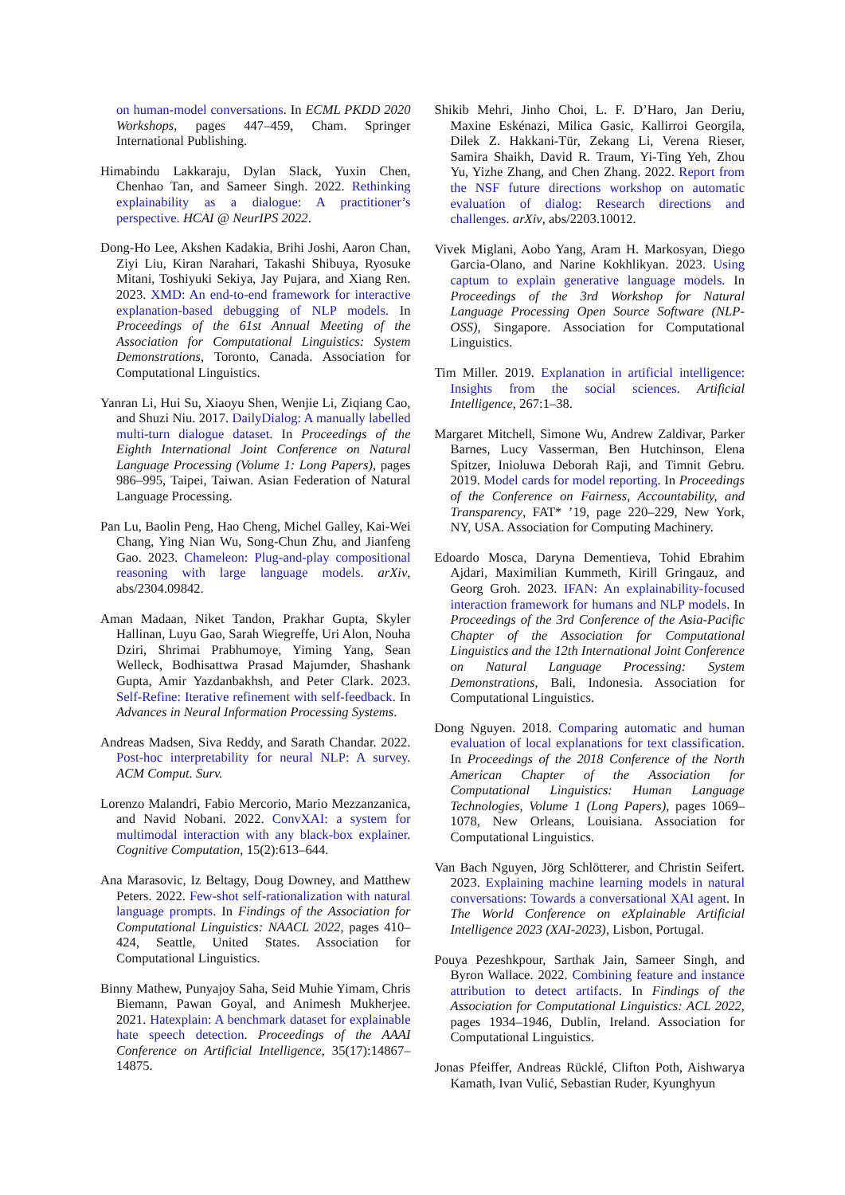on human-model conversations. In ECML PKDD 2020 Workshops, pages 447–459, Cham. Springer International Publishing.
Himabindu Lakkaraju, Dylan Slack, Yuxin Chen, Chenhao Tan, and Sameer Singh. 2022. Rethinking explainability as a dialogue: A practitioner’s perspective. HCAI @ NeurIPS 2022.
Dong-Ho Lee, Akshen Kadakia, Brihi Joshi, Aaron Chan, Ziyi Liu, Kiran Narahari, Takashi Shibuya, Ryosuke Mitani, Toshiyuki Sekiya, Jay Pujara, and Xiang Ren. 2023. XMD: An end-to-end framework for interactive explanation-based debugging of NLP models. In Proceedings of the 61st Annual Meeting of the Association for Computational Linguistics: System Demonstrations, Toronto, Canada. Association for Computational Linguistics.
Yanran Li, Hui Su, Xiaoyu Shen, Wenjie Li, Ziqiang Cao, and Shuzi Niu. 2017. DailyDialog: A manually labelled multi-turn dialogue dataset. In Proceedings of the Eighth International Joint Conference on Natural Language Processing (Volume 1: Long Papers), pages 986–995, Taipei, Taiwan. Asian Federation of Natural Language Processing.
Pan Lu, Baolin Peng, Hao Cheng, Michel Galley, Kai-Wei Chang, Ying Nian Wu, Song-Chun Zhu, and Jianfeng Gao. 2023. Chameleon: Plug-and-play compositional reasoning with large language models. arXiv, abs/2304.09842.
Aman Madaan, Niket Tandon, Prakhar Gupta, Skyler Hallinan, Luyu Gao, Sarah Wiegreffe, Uri Alon, Nouha Dziri, Shrimai Prabhumoye, Yiming Yang, Sean Welleck, Bodhisattwa Prasad Majumder, Shashank Gupta, Amir Yazdanbakhsh, and Peter Clark. 2023. Self-Refine: Iterative refinement with self-feedback. In Advances in Neural Information Processing Systems.
Andreas Madsen, Siva Reddy, and Sarath Chandar. 2022. Post-hoc interpretability for neural NLP: A survey. ACM Comput. Surv.
Lorenzo Malandri, Fabio Mercorio, Mario Mezzanzanica, and Navid Nobani. 2022. ConvXAI: a system for multimodal interaction with any black-box explainer. Cognitive Computation, 15(2):613–644.
Ana Marasovic, Iz Beltagy, Doug Downey, and Matthew Peters. 2022. Few-shot self-rationalization with natural language prompts. In Findings of the Association for Computational Linguistics: NAACL 2022, pages 410–424, Seattle, United States. Association for Computational Linguistics.
Binny Mathew, Punyajoy Saha, Seid Muhie Yimam, Chris Biemann, Pawan Goyal, and Animesh Mukherjee. 2021. Hatexplain: A benchmark dataset for explainable hate speech detection. Proceedings of the AAAI Conference on Artificial Intelligence, 35(17):14867–14875.
Shikib Mehri, Jinho Choi, L. F. D’Haro, Jan Deriu, Maxine Eskénazi, Milica Gasic, Kallirroi Georgila, Dilek Z. Hakkani-Tür, Zekang Li, Verena Rieser, Samira Shaikh, David R. Traum, Yi-Ting Yeh, Zhou Yu, Yizhe Zhang, and Chen Zhang. 2022. Report from the NSF future directions workshop on automatic evaluation of dialog: Research directions and challenges. arXiv, abs/2203.10012.
Vivek Miglani, Aobo Yang, Aram H. Markosyan, Diego Garcia-Olano, and Narine Kokhlikyan. 2023. Using captum to explain generative language models. In Proceedings of the 3rd Workshop for Natural Language Processing Open Source Software (NLP-OSS), Singapore. Association for Computational Linguistics.
Tim Miller. 2019. Explanation in artificial intelligence: Insights from the social sciences. Artificial Intelligence, 267:1–38.
Margaret Mitchell, Simone Wu, Andrew Zaldivar, Parker Barnes, Lucy Vasserman, Ben Hutchinson, Elena Spitzer, Inioluwa Deborah Raji, and Timnit Gebru. 2019. Model cards for model reporting. In Proceedings of the Conference on Fairness, Accountability, and Transparency, FAT* ’19, page 220–229, New York, NY, USA. Association for Computing Machinery.
Edoardo Mosca, Daryna Dementieva, Tohid Ebrahim Ajdari, Maximilian Kummeth, Kirill Gringauz, and Georg Groh. 2023. IFAN: An explainability-focused interaction framework for humans and NLP models. In Proceedings of the 3rd Conference of the Asia-Pacific Chapter of the Association for Computational Linguistics and the 12th International Joint Conference on Natural Language Processing: System Demonstrations, Bali, Indonesia. Association for Computational Linguistics.
Dong Nguyen. 2018. Comparing automatic and human evaluation of local explanations for text classification. In Proceedings of the 2018 Conference of the North American Chapter of the Association for Computational Linguistics: Human Language Technologies, Volume 1 (Long Papers), pages 1069–1078, New Orleans, Louisiana. Association for Computational Linguistics.
Van Bach Nguyen, Jörg Schlötterer, and Christin Seifert. 2023. Explaining machine learning models in natural conversations: Towards a conversational XAI agent. In The World Conference on eXplainable Artificial Intelligence 2023 (XAI-2023), Lisbon, Portugal.
Pouya Pezeshkpour, Sarthak Jain, Sameer Singh, and Byron Wallace. 2022. Combining feature and instance attribution to detect artifacts. In Findings of the Association for Computational Linguistics: ACL 2022, pages 1934–1946, Dublin, Ireland. Association for Computational Linguistics.
Jonas Pfeiffer, Andreas Rücklé, Clifton Poth, Aishwarya Kamath, Ivan Vulić, Sebastian Ruder, Kyunghyun